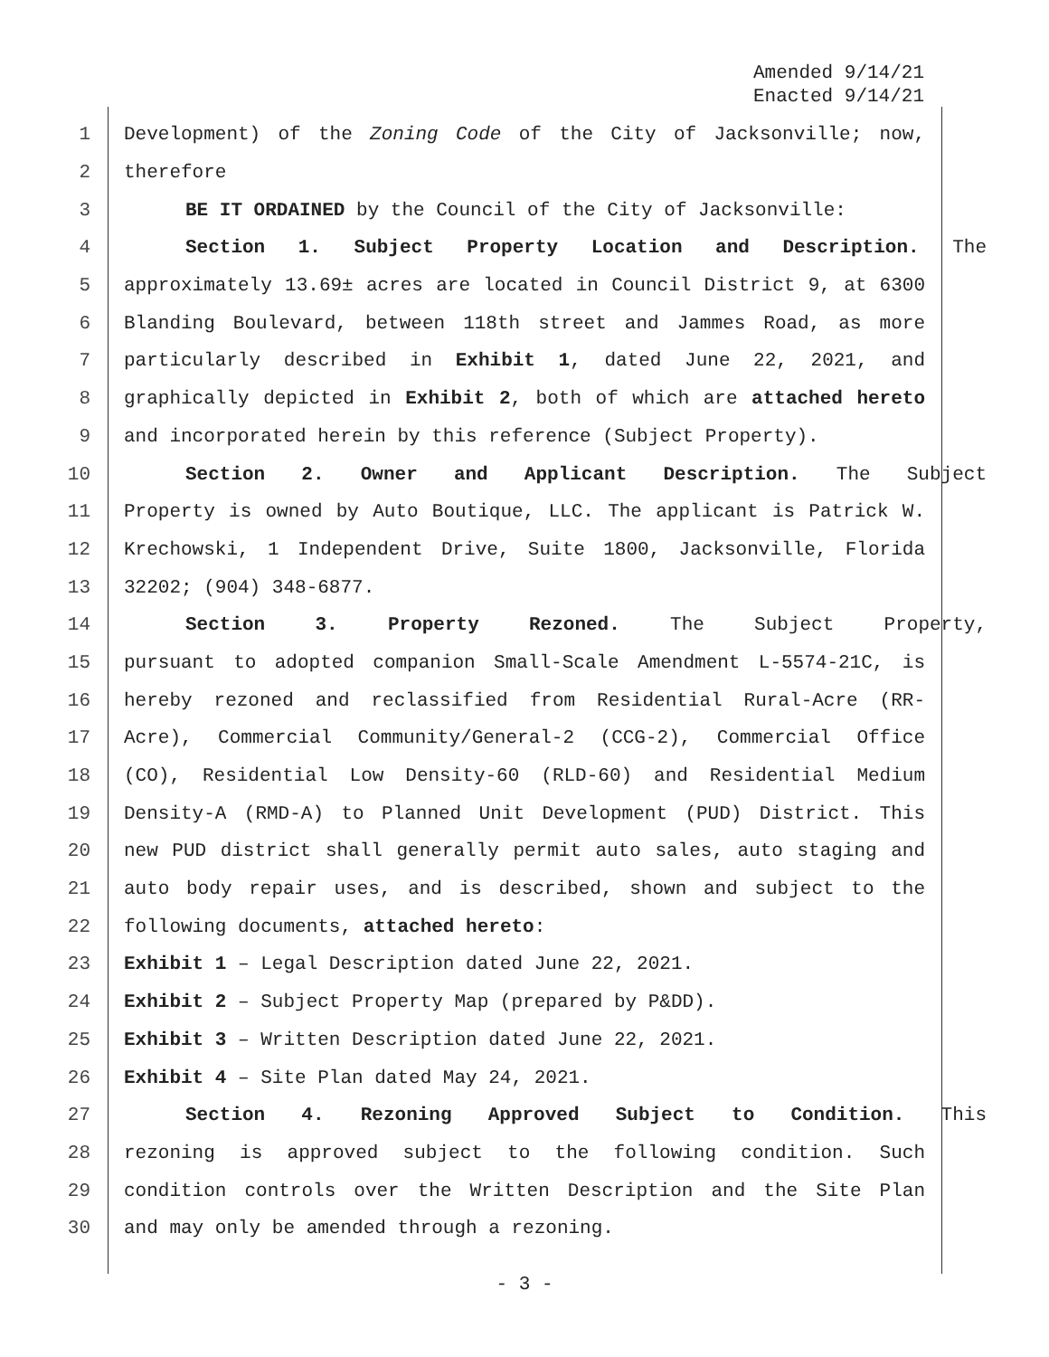Amended 9/14/21
Enacted 9/14/21
1 Development) of the Zoning Code of the City of Jacksonville; now,
2 therefore
3 BE IT ORDAINED by the Council of the City of Jacksonville:
4 Section 1. Subject Property Location and Description. The
5 approximately 13.69± acres are located in Council District 9, at 6300
6 Blanding Boulevard, between 118th street and Jammes Road, as more
7 particularly described in Exhibit 1, dated June 22, 2021, and
8 graphically depicted in Exhibit 2, both of which are attached hereto
9 and incorporated herein by this reference (Subject Property).
10 Section 2. Owner and Applicant Description. The Subject
11 Property is owned by Auto Boutique, LLC. The applicant is Patrick W.
12 Krechowski, 1 Independent Drive, Suite 1800, Jacksonville, Florida
13 32202; (904) 348-6877.
14 Section 3. Property Rezoned. The Subject Property,
15 pursuant to adopted companion Small-Scale Amendment L-5574-21C, is
16 hereby rezoned and reclassified from Residential Rural-Acre (RR-
17 Acre), Commercial Community/General-2 (CCG-2), Commercial Office
18 (CO), Residential Low Density-60 (RLD-60) and Residential Medium
19 Density-A (RMD-A) to Planned Unit Development (PUD) District. This
20 new PUD district shall generally permit auto sales, auto staging and
21 auto body repair uses, and is described, shown and subject to the
22 following documents, attached hereto:
23 Exhibit 1 – Legal Description dated June 22, 2021.
24 Exhibit 2 – Subject Property Map (prepared by P&DD).
25 Exhibit 3 – Written Description dated June 22, 2021.
26 Exhibit 4 – Site Plan dated May 24, 2021.
27 Section 4. Rezoning Approved Subject to Condition. This
28 rezoning is approved subject to the following condition. Such
29 condition controls over the Written Description and the Site Plan
30 and may only be amended through a rezoning.
- 3 -